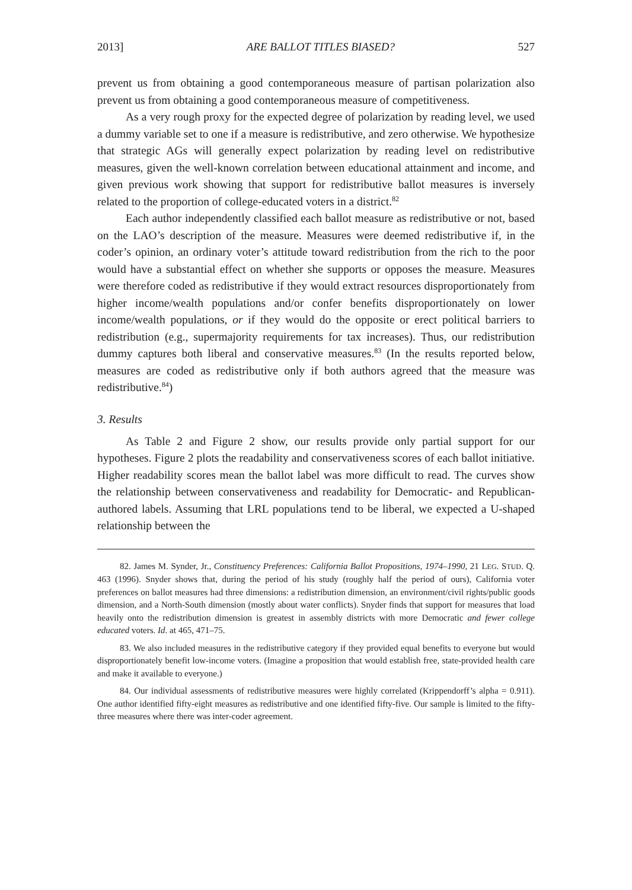2013] ARE BALLOT TITLES BIASED? 527
prevent us from obtaining a good contemporaneous measure of partisan polarization also prevent us from obtaining a good contemporaneous measure of competitiveness.
As a very rough proxy for the expected degree of polarization by reading level, we used a dummy variable set to one if a measure is redistributive, and zero otherwise. We hypothesize that strategic AGs will generally expect polarization by reading level on redistributive measures, given the well-known correlation between educational attainment and income, and given previous work showing that support for redistributive ballot measures is inversely related to the proportion of college-educated voters in a district.<sup>82</sup>
Each author independently classified each ballot measure as redistributive or not, based on the LAO’s description of the measure. Measures were deemed redistributive if, in the coder’s opinion, an ordinary voter’s attitude toward redistribution from the rich to the poor would have a substantial effect on whether she supports or opposes the measure. Measures were therefore coded as redistributive if they would extract resources disproportionately from higher income/wealth populations and/or confer benefits disproportionately on lower income/wealth populations, or if they would do the opposite or erect political barriers to redistribution (e.g., supermajority requirements for tax increases). Thus, our redistribution dummy captures both liberal and conservative measures.<sup>83</sup> (In the results reported below, measures are coded as redistributive only if both authors agreed that the measure was redistributive.<sup>84</sup>)
3. Results
As Table 2 and Figure 2 show, our results provide only partial support for our hypotheses. Figure 2 plots the readability and conservativeness scores of each ballot initiative. Higher readability scores mean the ballot label was more difficult to read. The curves show the relationship between conservativeness and readability for Democratic- and Republican-authored labels. Assuming that LRL populations tend to be liberal, we expected a U-shaped relationship between the
82. James M. Synder, Jr., Constituency Preferences: California Ballot Propositions, 1974–1990, 21 LEG. STUD. Q. 463 (1996). Snyder shows that, during the period of his study (roughly half the period of ours), California voter preferences on ballot measures had three dimensions: a redistribution dimension, an environment/civil rights/public goods dimension, and a North-South dimension (mostly about water conflicts). Snyder finds that support for measures that load heavily onto the redistribution dimension is greatest in assembly districts with more Democratic and fewer college educated voters. Id. at 465, 471–75.
83. We also included measures in the redistributive category if they provided equal benefits to everyone but would disproportionately benefit low-income voters. (Imagine a proposition that would establish free, state-provided health care and make it available to everyone.)
84. Our individual assessments of redistributive measures were highly correlated (Krippendorff’s alpha = 0.911). One author identified fifty-eight measures as redistributive and one identified fifty-five. Our sample is limited to the fifty-three measures where there was inter-coder agreement.